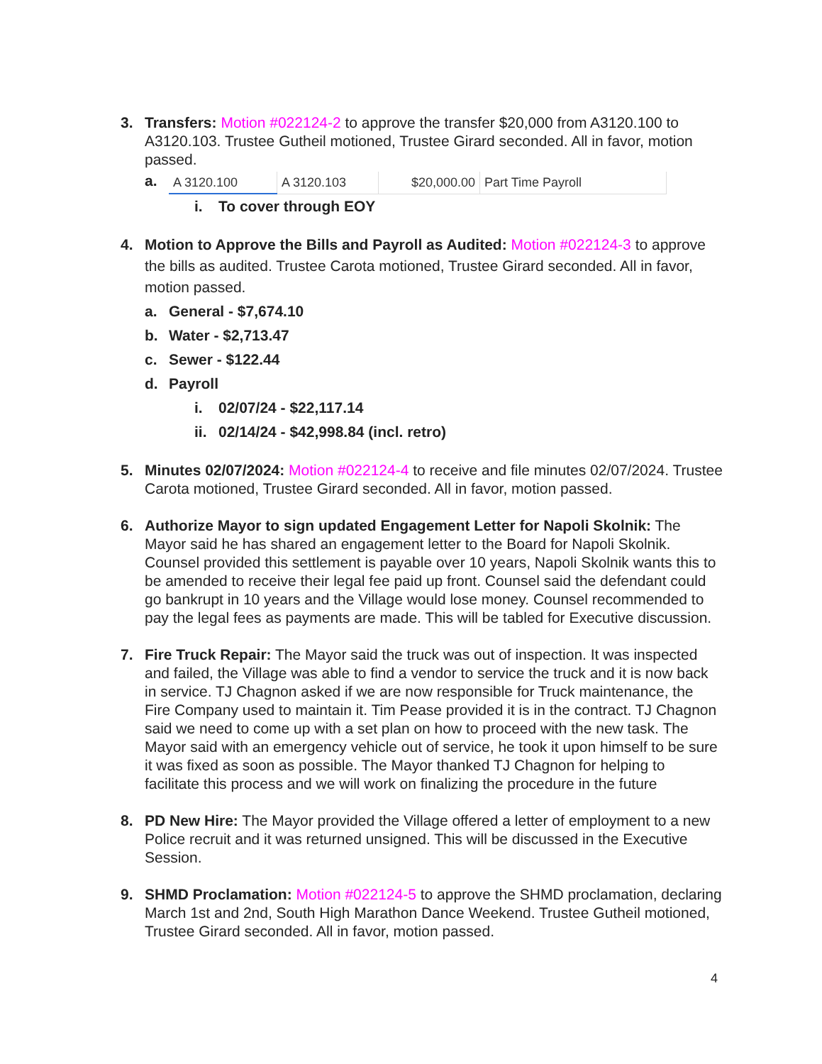3. Transfers: Motion #022124-2 to approve the transfer $20,000 from A3120.100 to A3120.103. Trustee Gutheil motioned, Trustee Girard seconded. All in favor, motion passed.
a.
| A 3120.100 | A 3120.103 | $20,000.00 | Part Time Payroll |
i. To cover through EOY
4. Motion to Approve the Bills and Payroll as Audited: Motion #022124-3 to approve the bills as audited. Trustee Carota motioned, Trustee Girard seconded. All in favor, motion passed.
a. General - $7,674.10
b. Water - $2,713.47
c. Sewer - $122.44
d. Payroll
i. 02/07/24 - $22,117.14
ii.
02/14/24 - $42,998.84 (incl. retro)
5. Minutes 02/07/2024: Motion #022124-4 to receive and file minutes 02/07/2024. Trustee Carota motioned, Trustee Girard seconded. All in favor, motion passed.
6. Authorize Mayor to sign updated Engagement Letter for Napoli Skolnik: The Mayor said he has shared an engagement letter to the Board for Napoli Skolnik. Counsel provided this settlement is payable over 10 years, Napoli Skolnik wants this to be amended to receive their legal fee paid up front. Counsel said the defendant could go bankrupt in 10 years and the Village would lose money. Counsel recommended to pay the legal fees as payments are made. This will be tabled for Executive discussion.
7. Fire Truck Repair: The Mayor said the truck was out of inspection. It was inspected and failed, the Village was able to find a vendor to service the truck and it is now back in service. TJ Chagnon asked if we are now responsible for Truck maintenance, the Fire Company used to maintain it. Tim Pease provided it is in the contract. TJ Chagnon said we need to come up with a set plan on how to proceed with the new task. The Mayor said with an emergency vehicle out of service, he took it upon himself to be sure it was fixed as soon as possible. The Mayor thanked TJ Chagnon for helping to facilitate this process and we will work on finalizing the procedure in the future
8. PD New Hire: The Mayor provided the Village offered a letter of employment to a new Police recruit and it was returned unsigned. This will be discussed in the Executive Session.
9. SHMD Proclamation: Motion #022124-5 to approve the SHMD proclamation, declaring March 1st and 2nd, South High Marathon Dance Weekend. Trustee Gutheil motioned, Trustee Girard seconded. All in favor, motion passed.
4